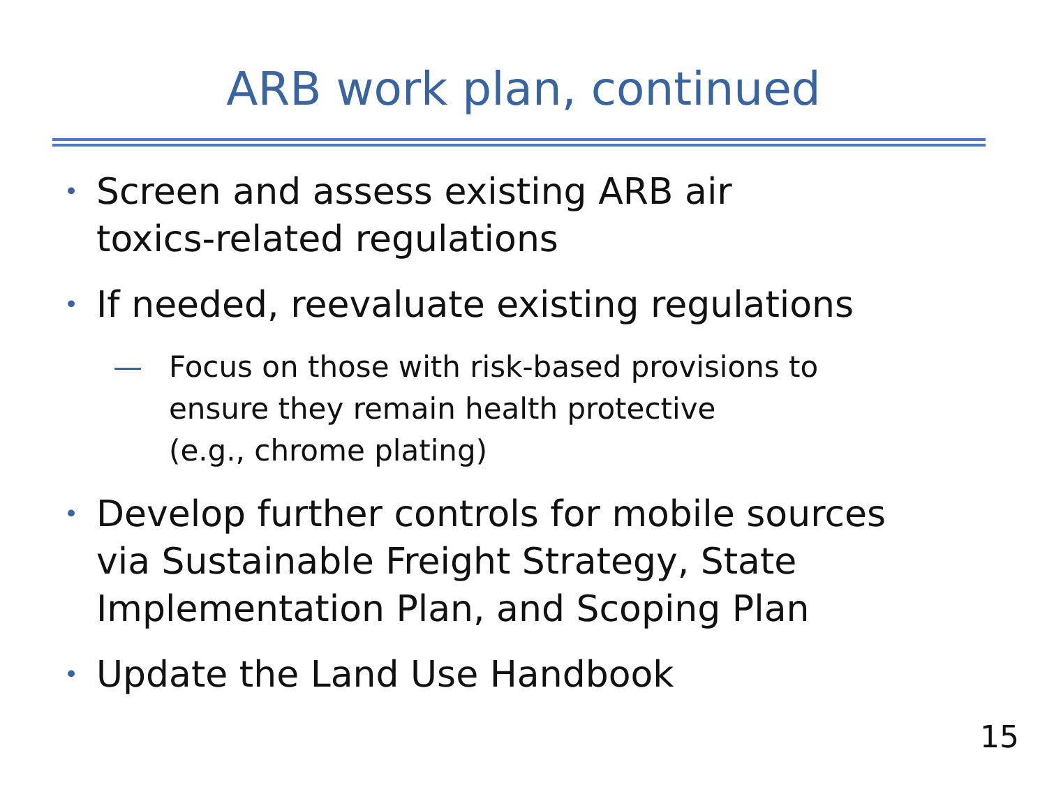ARB work plan, continued
• Screen and assess existing ARB air
toxics-related regulations
• If needed, reevaluate existing regulations
— Focus on those with risk-based provisions to ensure they remain health protective
(e.g., chrome plating)
• Develop further controls for mobile sources via Sustainable Freight Strategy, State Implementation Plan, and Scoping Plan
• Update the Land Use Handbook
15